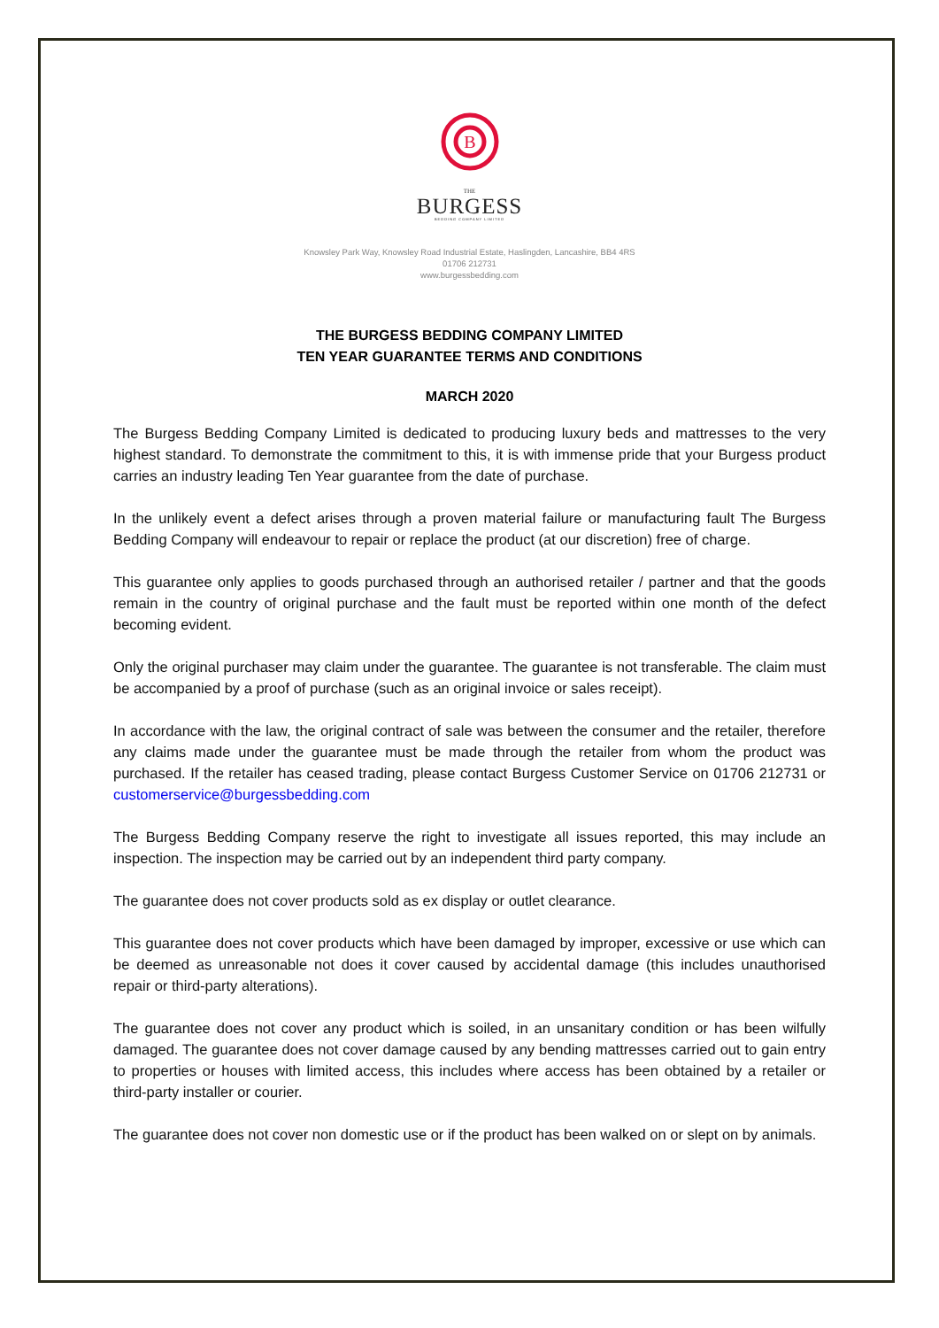B
THE
BURGESS
BEDDING COMPANY LIMITED
Knowsley Park Way, Knowsley Road Industrial Estate, Haslingden, Lancashire, BB4 4RS
01706 212731
www.burgessbedding.com
THE BURGESS BEDDING COMPANY LIMITED
TEN YEAR GUARANTEE TERMS AND CONDITIONS
MARCH 2020
The Burgess Bedding Company Limited is dedicated to producing luxury beds and mattresses to the very highest standard. To demonstrate the commitment to this, it is with immense pride that your Burgess product carries an industry leading Ten Year guarantee from the date of purchase.
In the unlikely event a defect arises through a proven material failure or manufacturing fault The Burgess Bedding Company will endeavour to repair or replace the product (at our discretion) free of charge.
This guarantee only applies to goods purchased through an authorised retailer / partner and that the goods remain in the country of original purchase and the fault must be reported within one month of the defect becoming evident.
Only the original purchaser may claim under the guarantee. The guarantee is not transferable. The claim must be accompanied by a proof of purchase (such as an original invoice or sales receipt).
In accordance with the law, the original contract of sale was between the consumer and the retailer, therefore any claims made under the guarantee must be made through the retailer from whom the product was purchased. If the retailer has ceased trading, please contact Burgess Customer Service on 01706 212731 or customerservice@burgessbedding.com
The Burgess Bedding Company reserve the right to investigate all issues reported, this may include an inspection. The inspection may be carried out by an independent third party company.
The guarantee does not cover products sold as ex display or outlet clearance.
This guarantee does not cover products which have been damaged by improper, excessive or use which can be deemed as unreasonable not does it cover caused by accidental damage (this includes unauthorised repair or third-party alterations).
The guarantee does not cover any product which is soiled, in an unsanitary condition or has been wilfully damaged. The guarantee does not cover damage caused by any bending mattresses carried out to gain entry to properties or houses with limited access, this includes where access has been obtained by a retailer or third-party installer or courier.
The guarantee does not cover non domestic use or if the product has been walked on or slept on by animals.